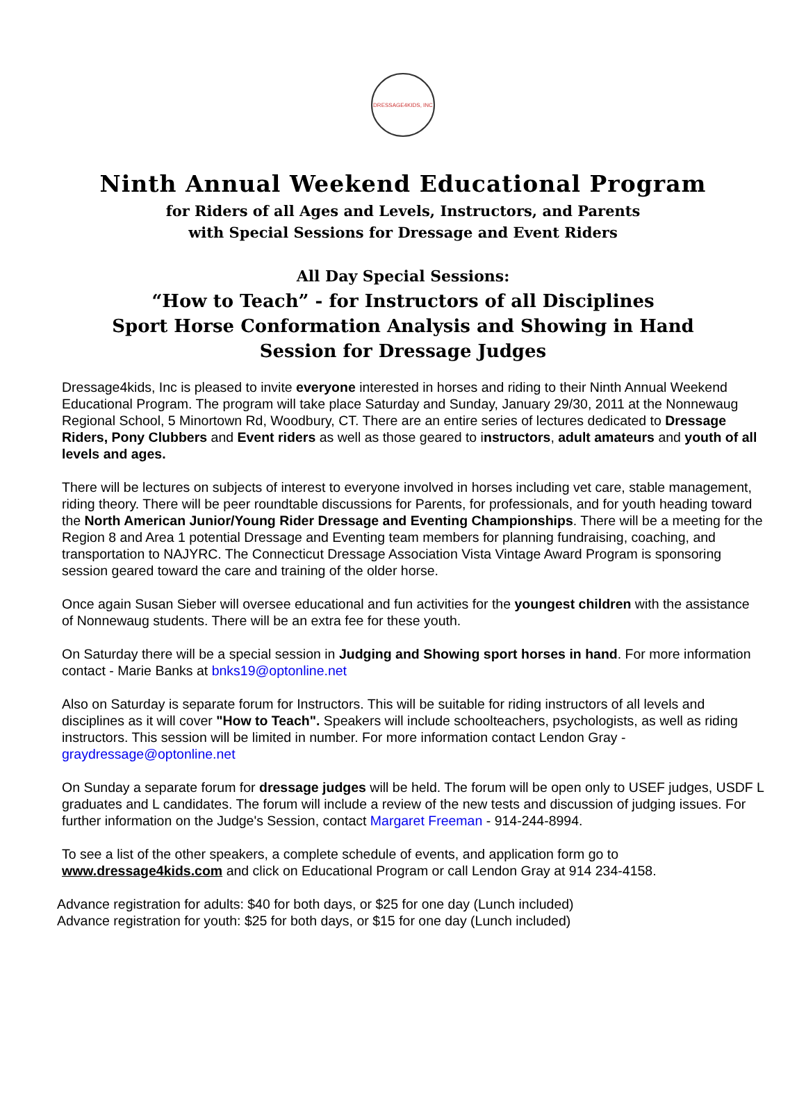DRESSAGE4KIDS, INC
Ninth Annual Weekend Educational Program
for Riders of all Ages and Levels, Instructors, and Parents
with Special Sessions for Dressage and Event Riders
All Day Special Sessions:
“How to Teach” - for Instructors of all Disciplines
Sport Horse Conformation Analysis and Showing in Hand
Session for Dressage Judges
Dressage4kids, Inc is pleased to invite everyone interested in horses and riding to their Ninth Annual Weekend Educational Program. The program will take place Saturday and Sunday, January 29/30, 2011 at the Nonnewaug Regional School, 5 Minortown Rd, Woodbury, CT. There are an entire series of lectures dedicated to Dressage Riders, Pony Clubbers and Event riders as well as those geared to instructors, adult amateurs and youth of all levels and ages.
There will be lectures on subjects of interest to everyone involved in horses including vet care, stable management, riding theory. There will be peer roundtable discussions for Parents, for professionals, and for youth heading toward the North American Junior/Young Rider Dressage and Eventing Championships. There will be a meeting for the Region 8 and Area 1 potential Dressage and Eventing team members for planning fundraising, coaching, and transportation to NAJYRC. The Connecticut Dressage Association Vista Vintage Award Program is sponsoring session geared toward the care and training of the older horse.
Once again Susan Sieber will oversee educational and fun activities for the youngest children with the assistance of Nonnewaug students. There will be an extra fee for these youth.
On Saturday there will be a special session in Judging and Showing sport horses in hand. For more information contact - Marie Banks at bnks19@optonline.net
Also on Saturday is separate forum for Instructors. This will be suitable for riding instructors of all levels and disciplines as it will cover "How to Teach". Speakers will include schoolteachers, psychologists, as well as riding instructors. This session will be limited in number. For more information contact Lendon Gray - graydressage@optonline.net
On Sunday a separate forum for dressage judges will be held. The forum will be open only to USEF judges, USDF L graduates and L candidates. The forum will include a review of the new tests and discussion of judging issues. For further information on the Judge's Session, contact Margaret Freeman - 914-244-8994.
To see a list of the other speakers, a complete schedule of events, and application form go to www.dressage4kids.com and click on Educational Program or call Lendon Gray at 914 234-4158.
Advance registration for adults: $40 for both days, or $25 for one day (Lunch included)
Advance registration for youth: $25 for both days, or $15 for one day (Lunch included)